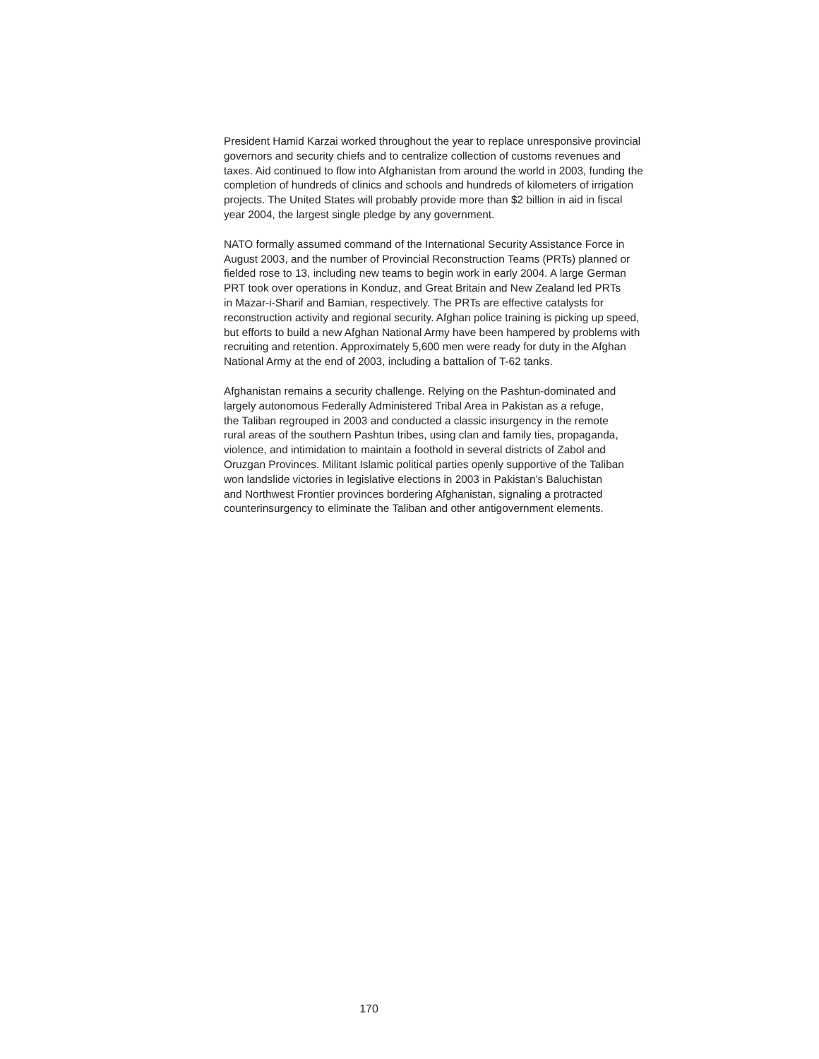President Hamid Karzai worked throughout the year to replace unresponsive provincial
governors and security chiefs and to centralize collection of customs revenues and
taxes. Aid continued to flow into Afghanistan from around the world in 2003, funding the
completion of hundreds of clinics and schools and hundreds of kilometers of irrigation
projects. The United States will probably provide more than $2 billion in aid in fiscal
year 2004, the largest single pledge by any government.
NATO formally assumed command of the International Security Assistance Force in
August 2003, and the number of Provincial Reconstruction Teams (PRTs) planned or
fielded rose to 13, including new teams to begin work in early 2004. A large German
PRT took over operations in Konduz, and Great Britain and New Zealand led PRTs
in Mazar-i-Sharif and Bamian, respectively. The PRTs are effective catalysts for
reconstruction activity and regional security. Afghan police training is picking up speed,
but efforts to build a new Afghan National Army have been hampered by problems with
recruiting and retention. Approximately 5,600 men were ready for duty in the Afghan
National Army at the end of 2003, including a battalion of T-62 tanks.
Afghanistan remains a security challenge. Relying on the Pashtun-dominated and
largely autonomous Federally Administered Tribal Area in Pakistan as a refuge,
the Taliban regrouped in 2003 and conducted a classic insurgency in the remote
rural areas of the southern Pashtun tribes, using clan and family ties, propaganda,
violence, and intimidation to maintain a foothold in several districts of Zabol and
Oruzgan Provinces. Militant Islamic political parties openly supportive of the Taliban
won landslide victories in legislative elections in 2003 in Pakistan’s Baluchistan
and Northwest Frontier provinces bordering Afghanistan, signaling a protracted
counterinsurgency to eliminate the Taliban and other antigovernment elements.
170